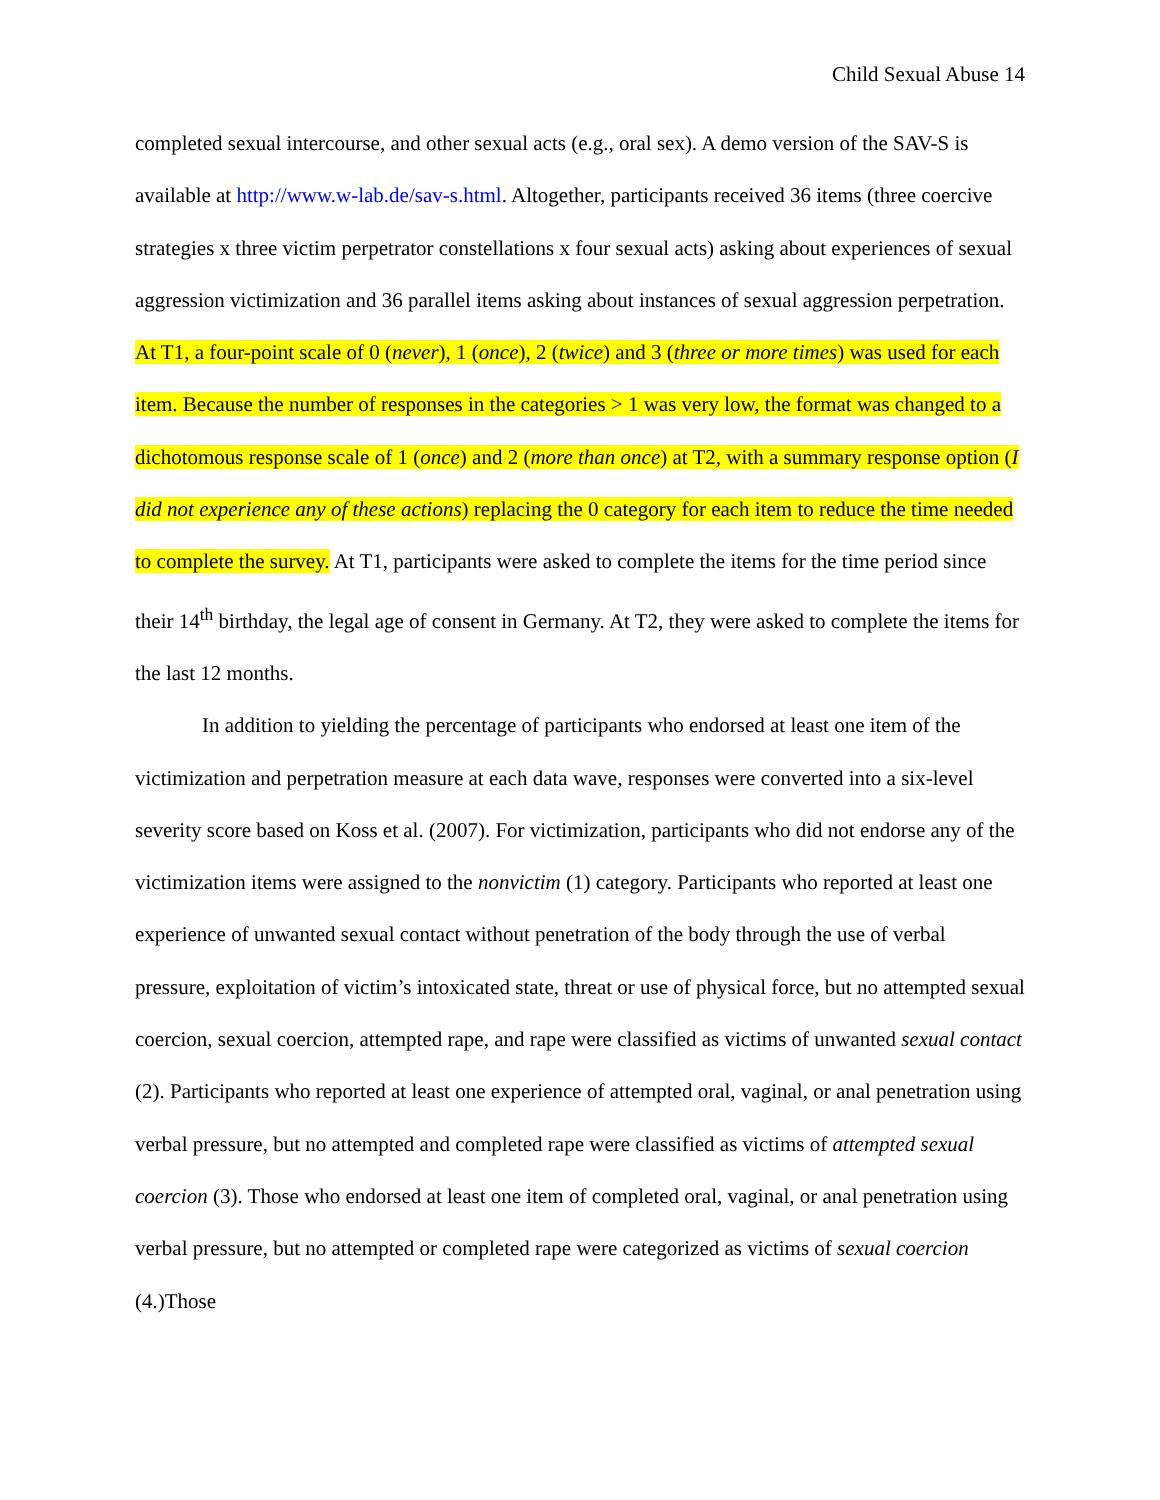Child Sexual Abuse 14
completed sexual intercourse, and other sexual acts (e.g., oral sex). A demo version of the SAV-S is available at http://www.w-lab.de/sav-s.html. Altogether, participants received 36 items (three coercive strategies x three victim perpetrator constellations x four sexual acts) asking about experiences of sexual aggression victimization and 36 parallel items asking about instances of sexual aggression perpetration. At T1, a four-point scale of 0 (never), 1 (once), 2 (twice) and 3 (three or more times) was used for each item. Because the number of responses in the categories > 1 was very low, the format was changed to a dichotomous response scale of 1 (once) and 2 (more than once) at T2, with a summary response option (I did not experience any of these actions) replacing the 0 category for each item to reduce the time needed to complete the survey. At T1, participants were asked to complete the items for the time period since their 14<sup>th</sup> birthday, the legal age of consent in Germany. At T2, they were asked to complete the items for the last 12 months.
In addition to yielding the percentage of participants who endorsed at least one item of the victimization and perpetration measure at each data wave, responses were converted into a six-level severity score based on Koss et al. (2007). For victimization, participants who did not endorse any of the victimization items were assigned to the nonvictim (1) category. Participants who reported at least one experience of unwanted sexual contact without penetration of the body through the use of verbal pressure, exploitation of victim’s intoxicated state, threat or use of physical force, but no attempted sexual coercion, sexual coercion, attempted rape, and rape were classified as victims of unwanted sexual contact (2). Participants who reported at least one experience of attempted oral, vaginal, or anal penetration using verbal pressure, but no attempted and completed rape were classified as victims of attempted sexual coercion (3). Those who endorsed at least one item of completed oral, vaginal, or anal penetration using verbal pressure, but no attempted or completed rape were categorized as victims of sexual coercion (4.)Those